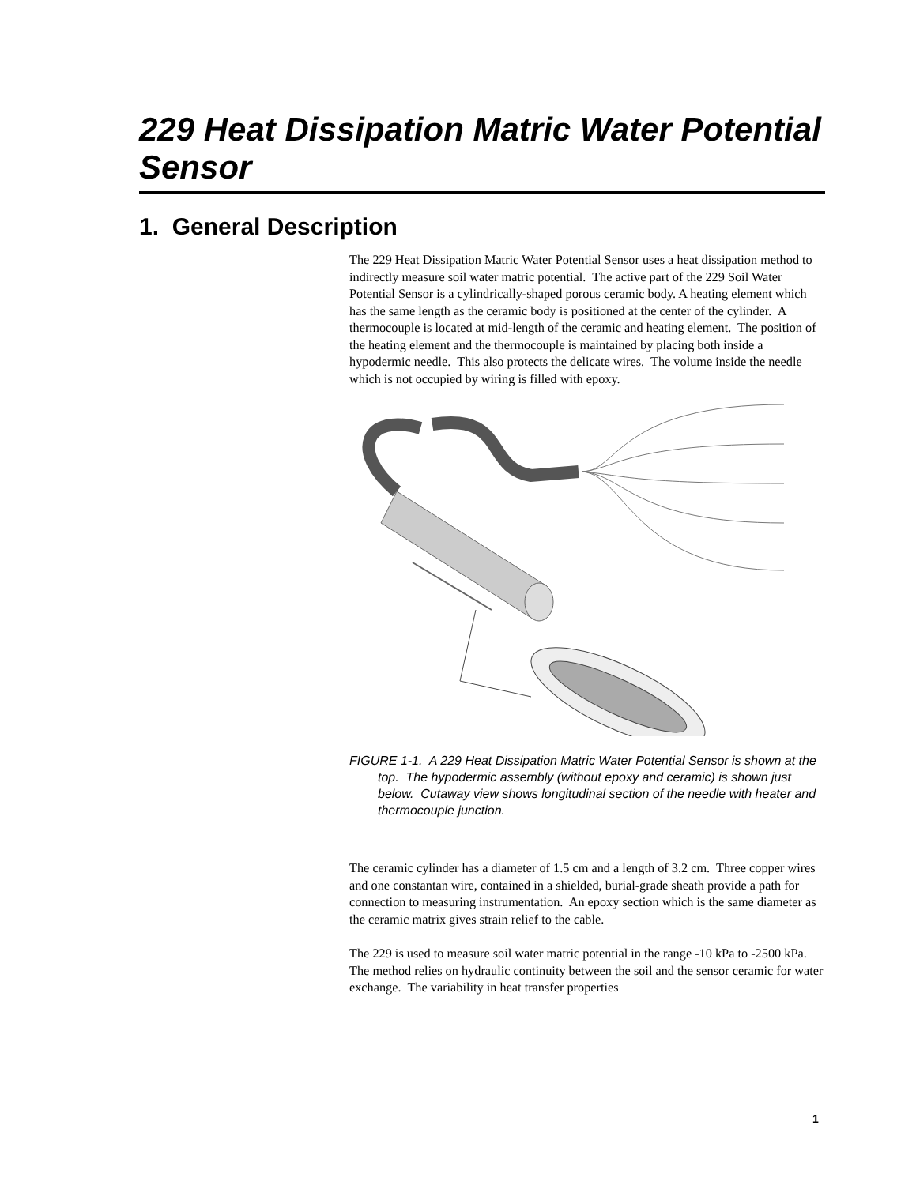229 Heat Dissipation Matric Water Potential Sensor
1. General Description
The 229 Heat Dissipation Matric Water Potential Sensor uses a heat dissipation method to indirectly measure soil water matric potential. The active part of the 229 Soil Water Potential Sensor is a cylindrically-shaped porous ceramic body. A heating element which has the same length as the ceramic body is positioned at the center of the cylinder. A thermocouple is located at mid-length of the ceramic and heating element. The position of the heating element and the thermocouple is maintained by placing both inside a hypodermic needle. This also protects the delicate wires. The volume inside the needle which is not occupied by wiring is filled with epoxy.
FIGURE 1-1. A 229 Heat Dissipation Matric Water Potential Sensor is shown at the top. The hypodermic assembly (without epoxy and ceramic) is shown just below. Cutaway view shows longitudinal section of the needle with heater and thermocouple junction.
The ceramic cylinder has a diameter of 1.5 cm and a length of 3.2 cm. Three copper wires and one constantan wire, contained in a shielded, burial-grade sheath provide a path for connection to measuring instrumentation. An epoxy section which is the same diameter as the ceramic matrix gives strain relief to the cable.
The 229 is used to measure soil water matric potential in the range -10 kPa to -2500 kPa. The method relies on hydraulic continuity between the soil and the sensor ceramic for water exchange. The variability in heat transfer properties
1